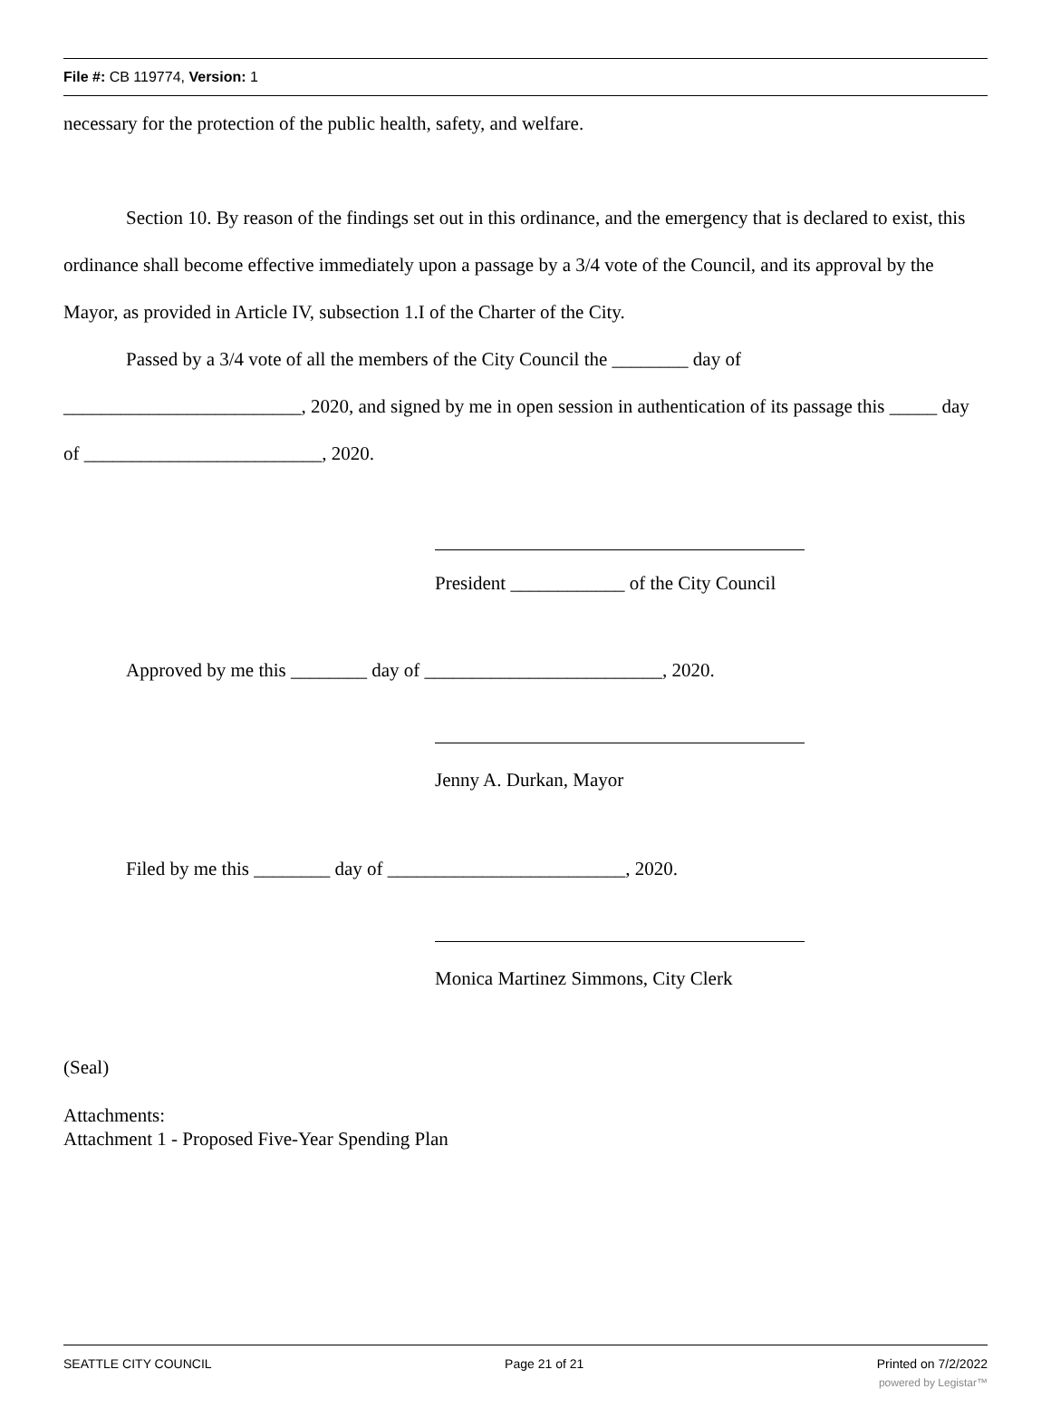File #: CB 119774, Version: 1
necessary for the protection of the public health, safety, and welfare.
Section 10. By reason of the findings set out in this ordinance, and the emergency that is declared to exist, this ordinance shall become effective immediately upon a passage by a 3/4 vote of the Council, and its approval by the Mayor, as provided in Article IV, subsection 1.I of the Charter of the City.
Passed by a 3/4 vote of all the members of the City Council the ________ day of _________________________, 2020, and signed by me in open session in authentication of its passage this _____ day of _________________________, 2020.
President ____________ of the City Council
Approved by me this ________ day of _________________________, 2020.
Jenny A. Durkan, Mayor
Filed by me this ________ day of _________________________, 2020.
Monica Martinez Simmons, City Clerk
(Seal)
Attachments:
Attachment 1 - Proposed Five-Year Spending Plan
SEATTLE CITY COUNCIL Page 21 of 21 Printed on 7/2/2022
powered by Legistar™